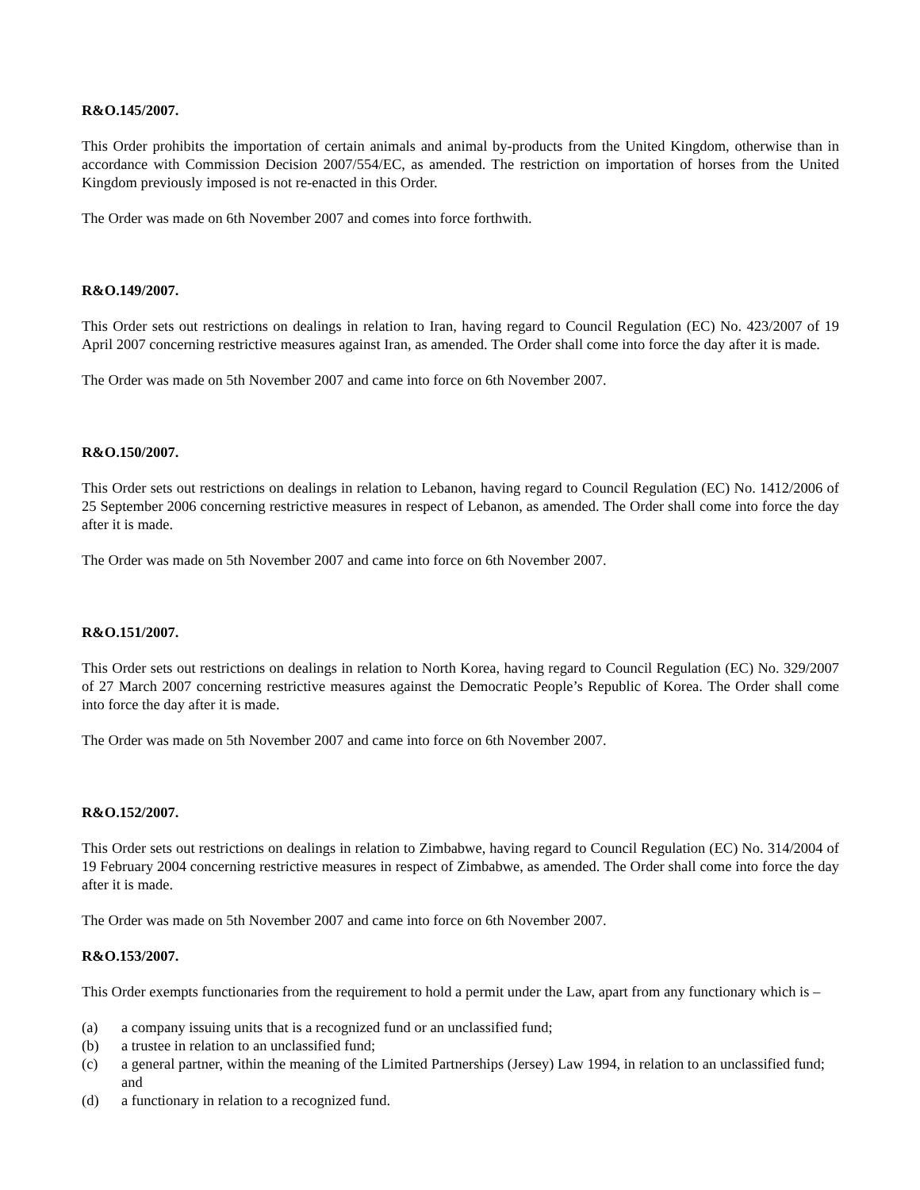R&O.145/2007.
This Order prohibits the importation of certain animals and animal by-products from the United Kingdom, otherwise than in accordance with Commission Decision 2007/554/EC, as amended. The restriction on importation of horses from the United Kingdom previously imposed is not re-enacted in this Order.
The Order was made on 6th November 2007 and comes into force forthwith.
R&O.149/2007.
This Order sets out restrictions on dealings in relation to Iran, having regard to Council Regulation (EC) No. 423/2007 of 19 April 2007 concerning restrictive measures against Iran, as amended. The Order shall come into force the day after it is made.
The Order was made on 5th November 2007 and came into force on 6th November 2007.
R&O.150/2007.
This Order sets out restrictions on dealings in relation to Lebanon, having regard to Council Regulation (EC) No. 1412/2006 of 25 September 2006 concerning restrictive measures in respect of Lebanon, as amended. The Order shall come into force the day after it is made.
The Order was made on 5th November 2007 and came into force on 6th November 2007.
R&O.151/2007.
This Order sets out restrictions on dealings in relation to North Korea, having regard to Council Regulation (EC) No. 329/2007 of 27 March 2007 concerning restrictive measures against the Democratic People’s Republic of Korea. The Order shall come into force the day after it is made.
The Order was made on 5th November 2007 and came into force on 6th November 2007.
R&O.152/2007.
This Order sets out restrictions on dealings in relation to Zimbabwe, having regard to Council Regulation (EC) No. 314/2004 of 19 February 2004 concerning restrictive measures in respect of Zimbabwe, as amended. The Order shall come into force the day after it is made.
The Order was made on 5th November 2007 and came into force on 6th November 2007.
R&O.153/2007.
This Order exempts functionaries from the requirement to hold a permit under the Law, apart from any functionary which is –
(a) a company issuing units that is a recognized fund or an unclassified fund;
(b) a trustee in relation to an unclassified fund;
(c) a general partner, within the meaning of the Limited Partnerships (Jersey) Law 1994, in relation to an unclassified fund; and
(d) a functionary in relation to a recognized fund.